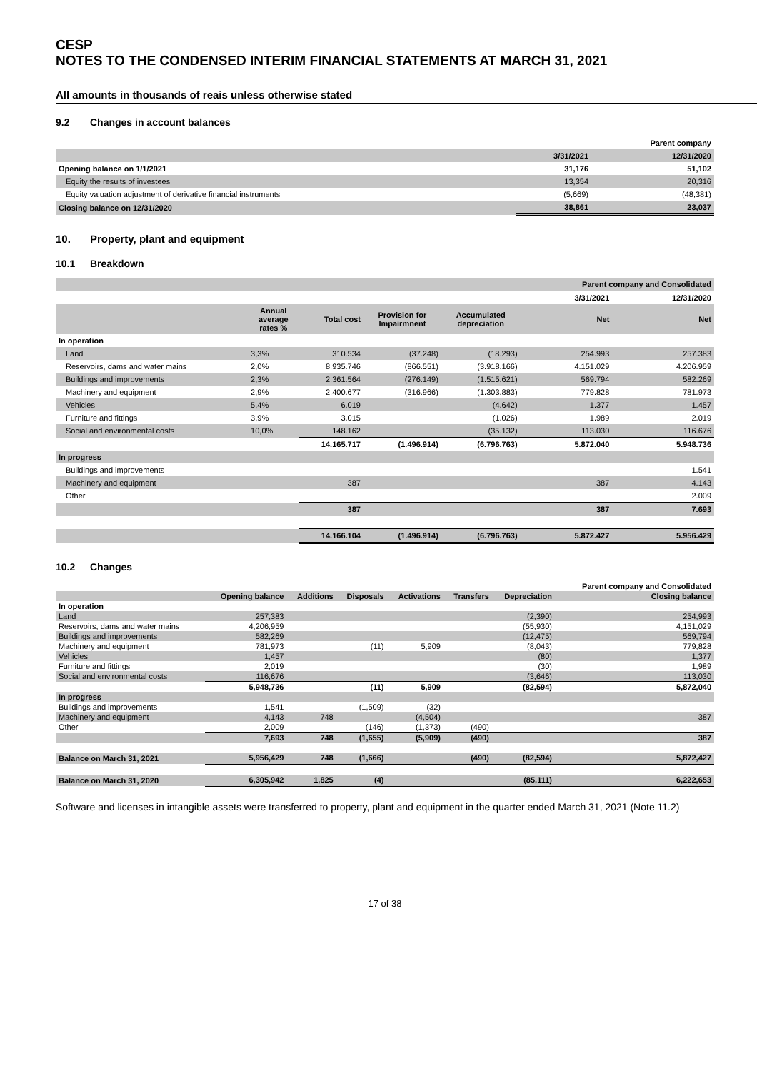CESP
NOTES TO THE CONDENSED INTERIM FINANCIAL STATEMENTS AT MARCH 31, 2021
All amounts in thousands of reais unless otherwise stated
9.2 Changes in account balances
| | | Parent company |
| --- | --- | --- |
| | 3/31/2021 | 12/31/2020 |
| Opening balance on 1/1/2021 | 31,176 | 51,102 |
| Equity the results of investees | 13,354 | 20,316 |
| Equity valuation adjustment of derivative financial instruments | (5,669) | (48,381) |
| Closing balance on 12/31/2020 | 38,861 | 23,037 |
10. Property, plant and equipment
10.1 Breakdown
| | | | | | Parent company and Consolidated | |
| --- | --- | --- | --- | --- | --- | --- |
| | | | | | 3/31/2021 | 12/31/2020 |
| | Annual average rates % | Total cost | Provision for Impairmnent | Accumulated depreciation | Net | Net |
| In operation | | | | | | |
| Land | 3,3% | 310.534 | (37.248) | (18.293) | 254.993 | 257.383 |
| Reservoirs, dams and water mains | 2,0% | 8.935.746 | (866.551) | (3.918.166) | 4.151.029 | 4.206.959 |
| Buildings and improvements | 2,3% | 2.361.564 | (276.149) | (1.515.621) | 569.794 | 582.269 |
| Machinery and equipment | 2,9% | 2.400.677 | (316.966) | (1.303.883) | 779.828 | 781.973 |
| Vehicles | 5,4% | 6.019 | | (4.642) | 1.377 | 1.457 |
| Furniture and fittings | 3,9% | 3.015 | | (1.026) | 1.989 | 2.019 |
| Social and environmental costs | 10,0% | 148.162 | | (35.132) | 113.030 | 116.676 |
| | | 14.165.717 | (1.496.914) | (6.796.763) | 5.872.040 | 5.948.736 |
| In progress | | | | | | |
| Buildings and improvements | | | | | | 1.541 |
| Machinery and equipment | | 387 | | | 387 | 4.143 |
| Other | | | | | | 2.009 |
| | | 387 | | | 387 | 7.693 |
| | | 14.166.104 | (1.496.914) | (6.796.763) | 5.872.427 | 5.956.429 |
10.2 Changes
| | | | | | | | Parent company and Consolidated |
| --- | --- | --- | --- | --- | --- | --- | --- |
| | Opening balance | Additions | Disposals | Activations | Transfers | Depreciation | Closing balance |
| In operation | | | | | | | |
| Land | 257,383 | | | | | (2,390) | 254,993 |
| Reservoirs, dams and water mains | 4,206,959 | | | | | (55,930) | 4,151,029 |
| Buildings and improvements | 582,269 | | | | | (12,475) | 569,794 |
| Machinery and equipment | 781,973 | | (11) | 5,909 | | (8,043) | 779,828 |
| Vehicles | 1,457 | | | | | (80) | 1,377 |
| Furniture and fittings | 2,019 | | | | | (30) | 1,989 |
| Social and environmental costs | 116,676 | | | | | (3,646) | 113,030 |
| | 5,948,736 | | (11) | 5,909 | | (82,594) | 5,872,040 |
| In progress | | | | | | | |
| Buildings and improvements | 1,541 | | (1,509) | (32) | | | |
| Machinery and equipment | 4,143 | 748 | | (4,504) | | | 387 |
| Other | 2,009 | | (146) | (1,373) | (490) | | |
| | 7,693 | 748 | (1,655) | (5,909) | (490) | | 387 |
| Balance on March 31, 2021 | 5,956,429 | 748 | (1,666) | | (490) | (82,594) | 5,872,427 |
| Balance on March 31, 2020 | 6,305,942 | 1,825 | (4) | | | (85,111) | 6,222,653 |
Software and licenses in intangible assets were transferred to property, plant and equipment in the quarter ended March 31, 2021 (Note 11.2)
17 of 38